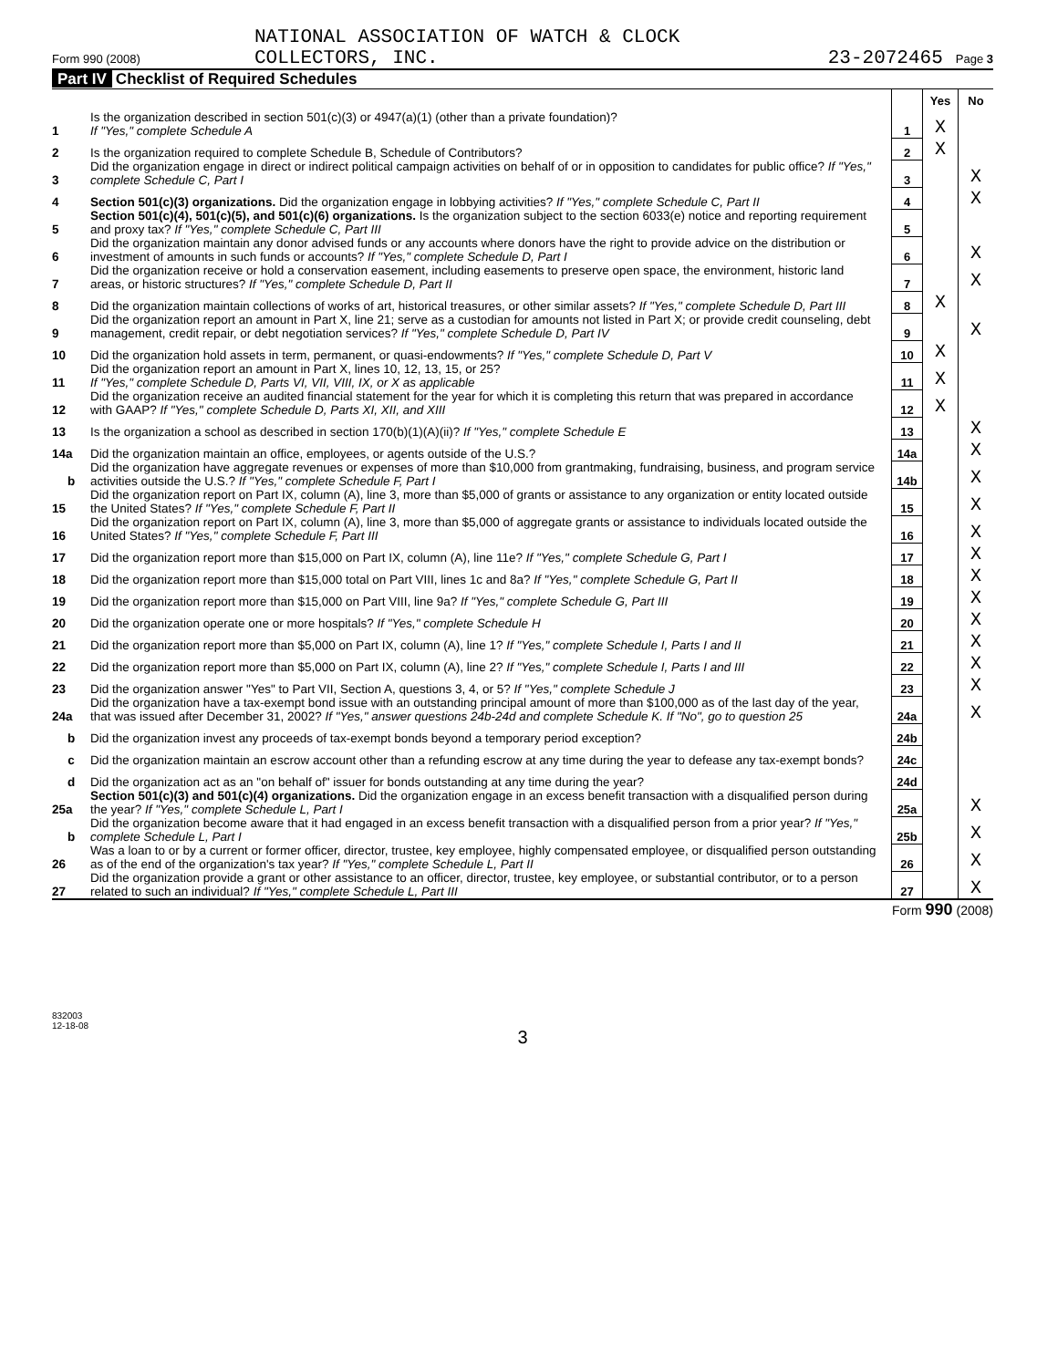NATIONAL ASSOCIATION OF WATCH & CLOCK
Form 990 (2008) COLLECTORS, INC. 23-2072465 Page 3
Part IV Checklist of Required Schedules
| | | | Yes | No |
| 1 | Is the organization described in section 501(c)(3) or 4947(a)(1) (other than a private foundation)? If "Yes," complete Schedule A | 1 | X | |
| 2 | Is the organization required to complete Schedule B, Schedule of Contributors? | 2 | X | |
| 3 | Did the organization engage in direct or indirect political campaign activities on behalf of or in opposition to candidates for public office? If "Yes," complete Schedule C, Part I | 3 | | X |
| 4 | Section 501(c)(3) organizations. Did the organization engage in lobbying activities? If "Yes," complete Schedule C, Part II | 4 | | X |
| 5 | Section 501(c)(4), 501(c)(5), and 501(c)(6) organizations. Is the organization subject to the section 6033(e) notice and reporting requirement and proxy tax? If "Yes," complete Schedule C, Part III | 5 | | |
| 6 | Did the organization maintain any donor advised funds or any accounts where donors have the right to provide advice on the distribution or investment of amounts in such funds or accounts? If "Yes," complete Schedule D, Part I | 6 | | X |
| 7 | Did the organization receive or hold a conservation easement, including easements to preserve open space, the environment, historic land areas, or historic structures? If "Yes," complete Schedule D, Part II | 7 | | X |
| 8 | Did the organization maintain collections of works of art, historical treasures, or other similar assets? If "Yes," complete Schedule D, Part III | 8 | X | |
| 9 | Did the organization report an amount in Part X, line 21; serve as a custodian for amounts not listed in Part X; or provide credit counseling, debt management, credit repair, or debt negotiation services? If "Yes," complete Schedule D, Part IV | 9 | | X |
| 10 | Did the organization hold assets in term, permanent, or quasi-endowments? If "Yes," complete Schedule D, Part V | 10 | X | |
| 11 | Did the organization report an amount in Part X, lines 10, 12, 13, 15, or 25? If "Yes," complete Schedule D, Parts VI, VII, VIII, IX, or X as applicable | 11 | X | |
| 12 | Did the organization receive an audited financial statement for the year for which it is completing this return that was prepared in accordance with GAAP? If "Yes," complete Schedule D, Parts XI, XII, and XIII | 12 | X | |
| 13 | Is the organization a school as described in section 170(b)(1)(A)(ii)? If "Yes," complete Schedule E | 13 | | X |
| 14a | Did the organization maintain an office, employees, or agents outside of the U.S.? | 14a | | X |
| b | Did the organization have aggregate revenues or expenses of more than $10,000 from grantmaking, fundraising, business, and program service activities outside the U.S.? If "Yes," complete Schedule F, Part I | 14b | | X |
| 15 | Did the organization report on Part IX, column (A), line 3, more than $5,000 of grants or assistance to any organization or entity located outside the United States? If "Yes," complete Schedule F, Part II | 15 | | X |
| 16 | Did the organization report on Part IX, column (A), line 3, more than $5,000 of aggregate grants or assistance to individuals located outside the United States? If "Yes," complete Schedule F, Part III | 16 | | X |
| 17 | Did the organization report more than $15,000 on Part IX, column (A), line 11e? If "Yes," complete Schedule G, Part I | 17 | | X |
| 18 | Did the organization report more than $15,000 total on Part VIII, lines 1c and 8a? If "Yes," complete Schedule G, Part II | 18 | | X |
| 19 | Did the organization report more than $15,000 on Part VIII, line 9a? If "Yes," complete Schedule G, Part III | 19 | | X |
| 20 | Did the organization operate one or more hospitals? If "Yes," complete Schedule H | 20 | | X |
| 21 | Did the organization report more than $5,000 on Part IX, column (A), line 1? If "Yes," complete Schedule I, Parts I and II | 21 | | X |
| 22 | Did the organization report more than $5,000 on Part IX, column (A), line 2? If "Yes," complete Schedule I, Parts I and III | 22 | | X |
| 23 | Did the organization answer "Yes" to Part VII, Section A, questions 3, 4, or 5? If "Yes," complete Schedule J | 23 | | X |
| 24a | Did the organization have a tax-exempt bond issue with an outstanding principal amount of more than $100,000 as of the last day of the year, that was issued after December 31, 2002? If "Yes," answer questions 24b-24d and complete Schedule K. If "No", go to question 25 | 24a | | X |
| b | Did the organization invest any proceeds of tax-exempt bonds beyond a temporary period exception? | 24b | | |
| c | Did the organization maintain an escrow account other than a refunding escrow at any time during the year to defease any tax-exempt bonds? | 24c | | |
| d | Did the organization act as an "on behalf of" issuer for bonds outstanding at any time during the year? | 24d | | |
| 25a | Section 501(c)(3) and 501(c)(4) organizations. Did the organization engage in an excess benefit transaction with a disqualified person during the year? If "Yes," complete Schedule L, Part I | 25a | | X |
| b | Did the organization become aware that it had engaged in an excess benefit transaction with a disqualified person from a prior year? If "Yes," complete Schedule L, Part I | 25b | | X |
| 26 | Was a loan to or by a current or former officer, director, trustee, key employee, highly compensated employee, or disqualified person outstanding as of the end of the organization's tax year? If "Yes," complete Schedule L, Part II | 26 | | X |
| 27 | Did the organization provide a grant or other assistance to an officer, director, trustee, key employee, or substantial contributor, or to a person related to such an individual? If "Yes," complete Schedule L, Part III | 27 | | X |
Form 990 (2008)
832003
12-18-08
3